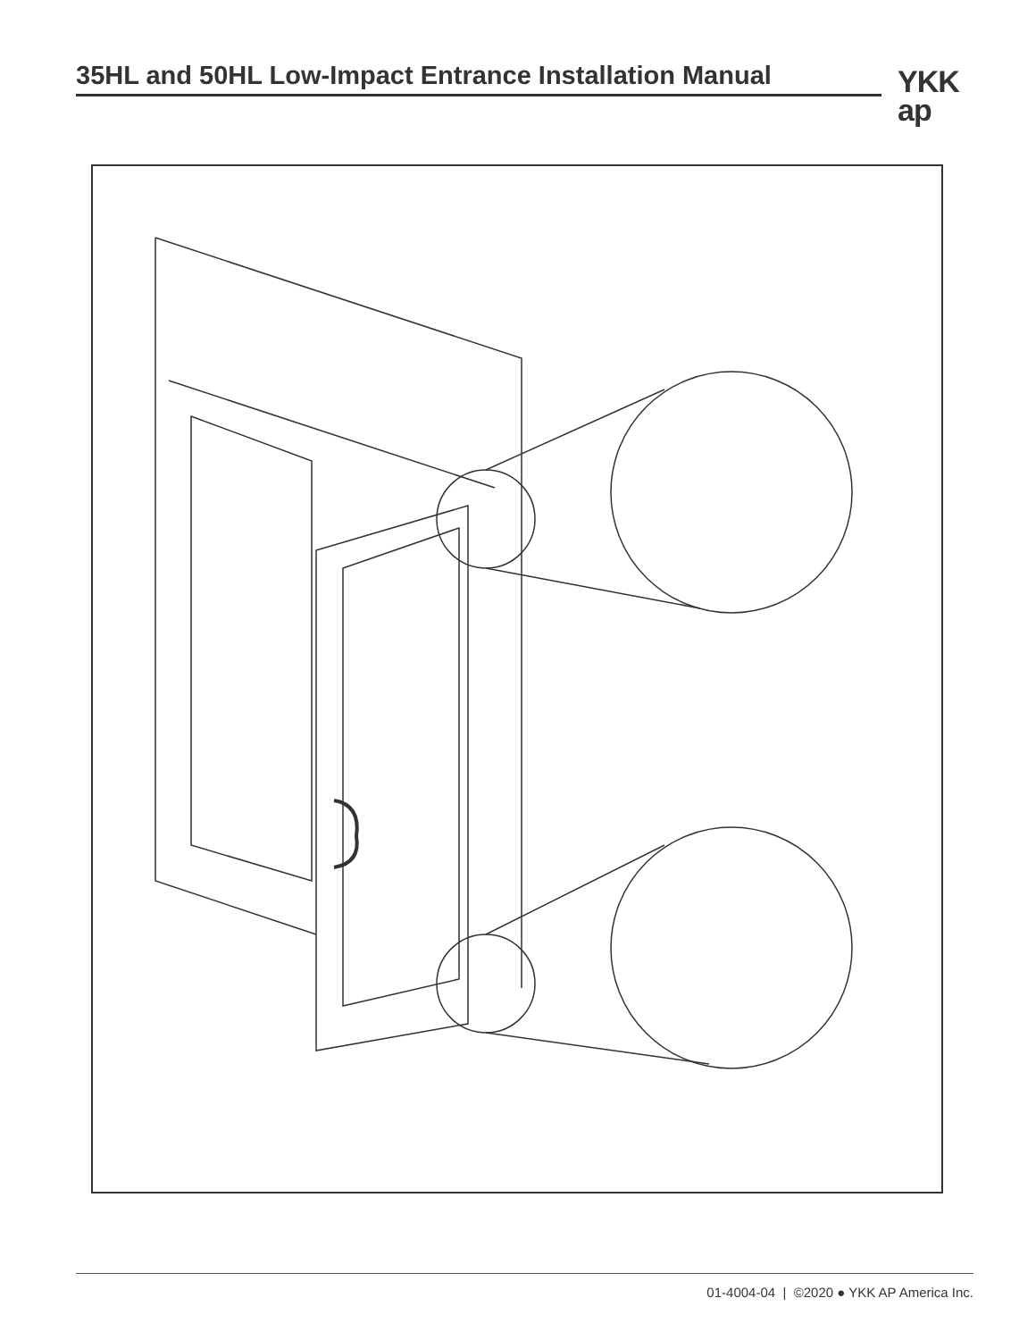35HL and 50HL Low-Impact Entrance Installation Manual
YKK
ap
01-4004-04 | ©2020 ● YKK AP America Inc.